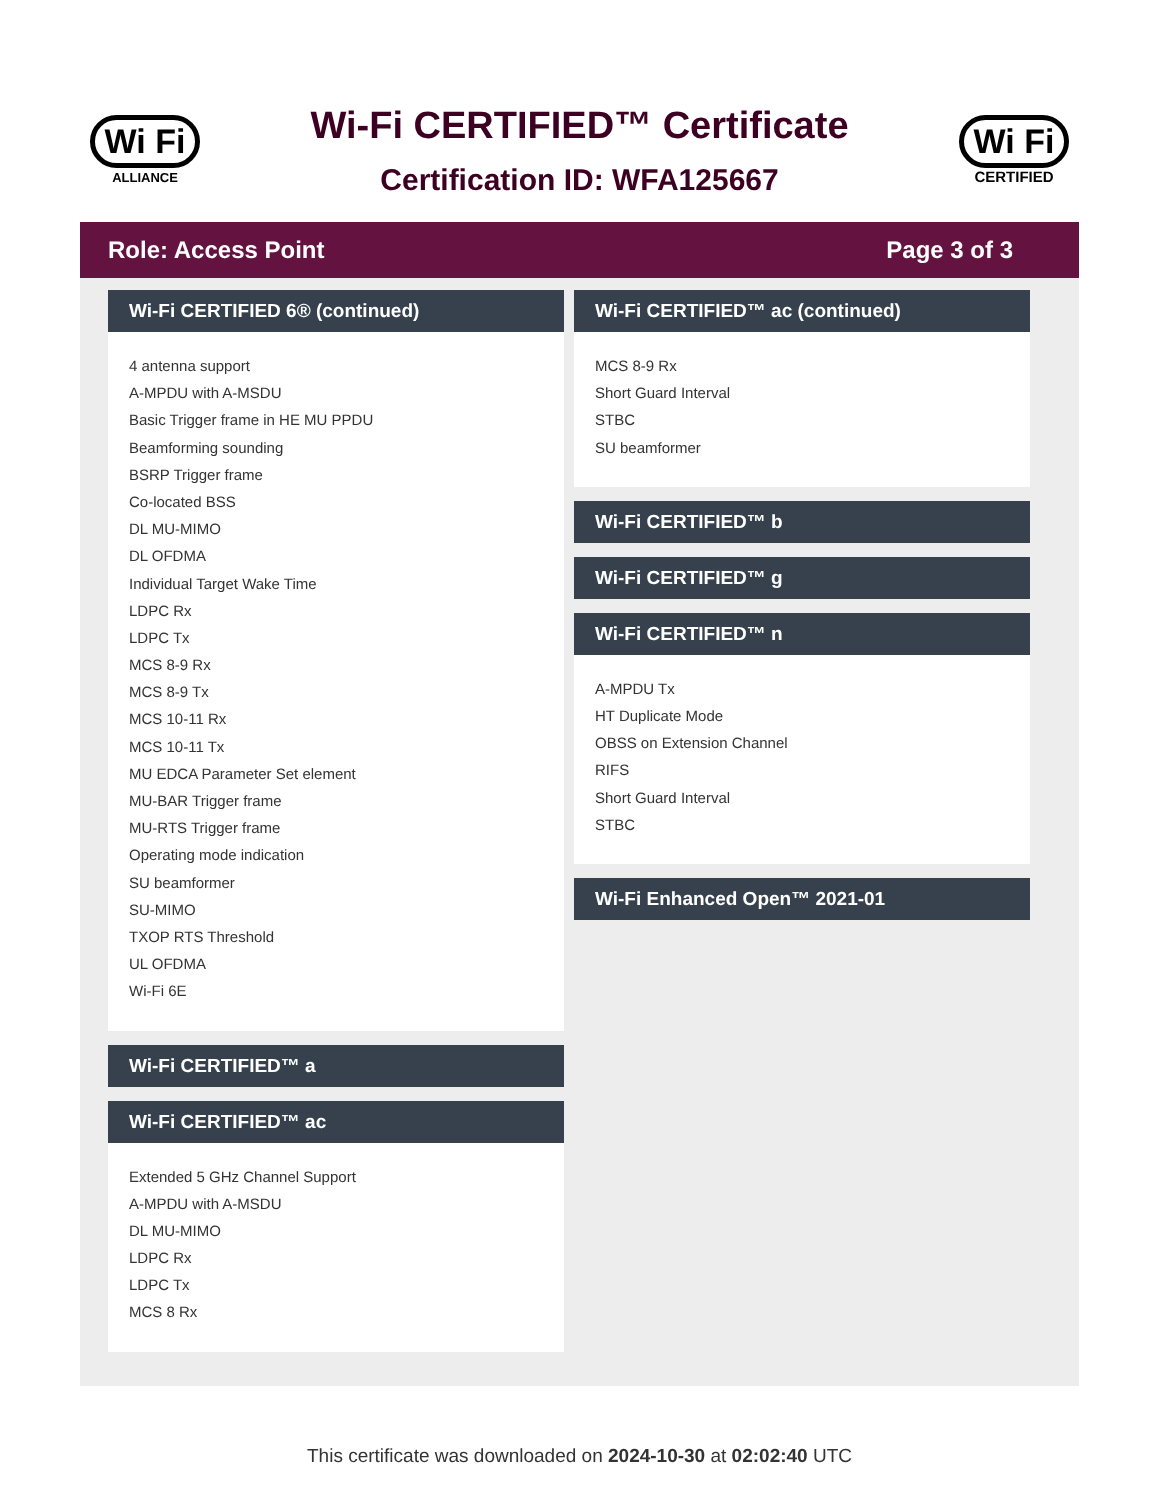Wi Fi
ALLIANCE
Wi-Fi CERTIFIED™ Certificate
Certification ID: WFA125667
Wi Fi
CERTIFIED
Role: Access Point Page 3 of 3
Wi-Fi CERTIFIED 6® (continued)
4 antenna support
A-MPDU with A-MSDU
Basic Trigger frame in HE MU PPDU
Beamforming sounding
BSRP Trigger frame
Co-located BSS
DL MU-MIMO
DL OFDMA
Individual Target Wake Time
LDPC Rx
LDPC Tx
MCS 8-9 Rx
MCS 8-9 Tx
MCS 10-11 Rx
MCS 10-11 Tx
MU EDCA Parameter Set element
MU-BAR Trigger frame
MU-RTS Trigger frame
Operating mode indication
SU beamformer
SU-MIMO
TXOP RTS Threshold
UL OFDMA
Wi-Fi 6E
Wi-Fi CERTIFIED™ a
Wi-Fi CERTIFIED™ ac
Extended 5 GHz Channel Support
A-MPDU with A-MSDU
DL MU-MIMO
LDPC Rx
LDPC Tx
MCS 8 Rx
Wi-Fi CERTIFIED™ ac (continued)
MCS 8-9 Rx
Short Guard Interval
STBC
SU beamformer
Wi-Fi CERTIFIED™ b
Wi-Fi CERTIFIED™ g
Wi-Fi CERTIFIED™ n
A-MPDU Tx
HT Duplicate Mode
OBSS on Extension Channel
RIFS
Short Guard Interval
STBC
Wi-Fi Enhanced Open™ 2021-01
This certificate was downloaded on 2024-10-30 at 02:02:40 UTC